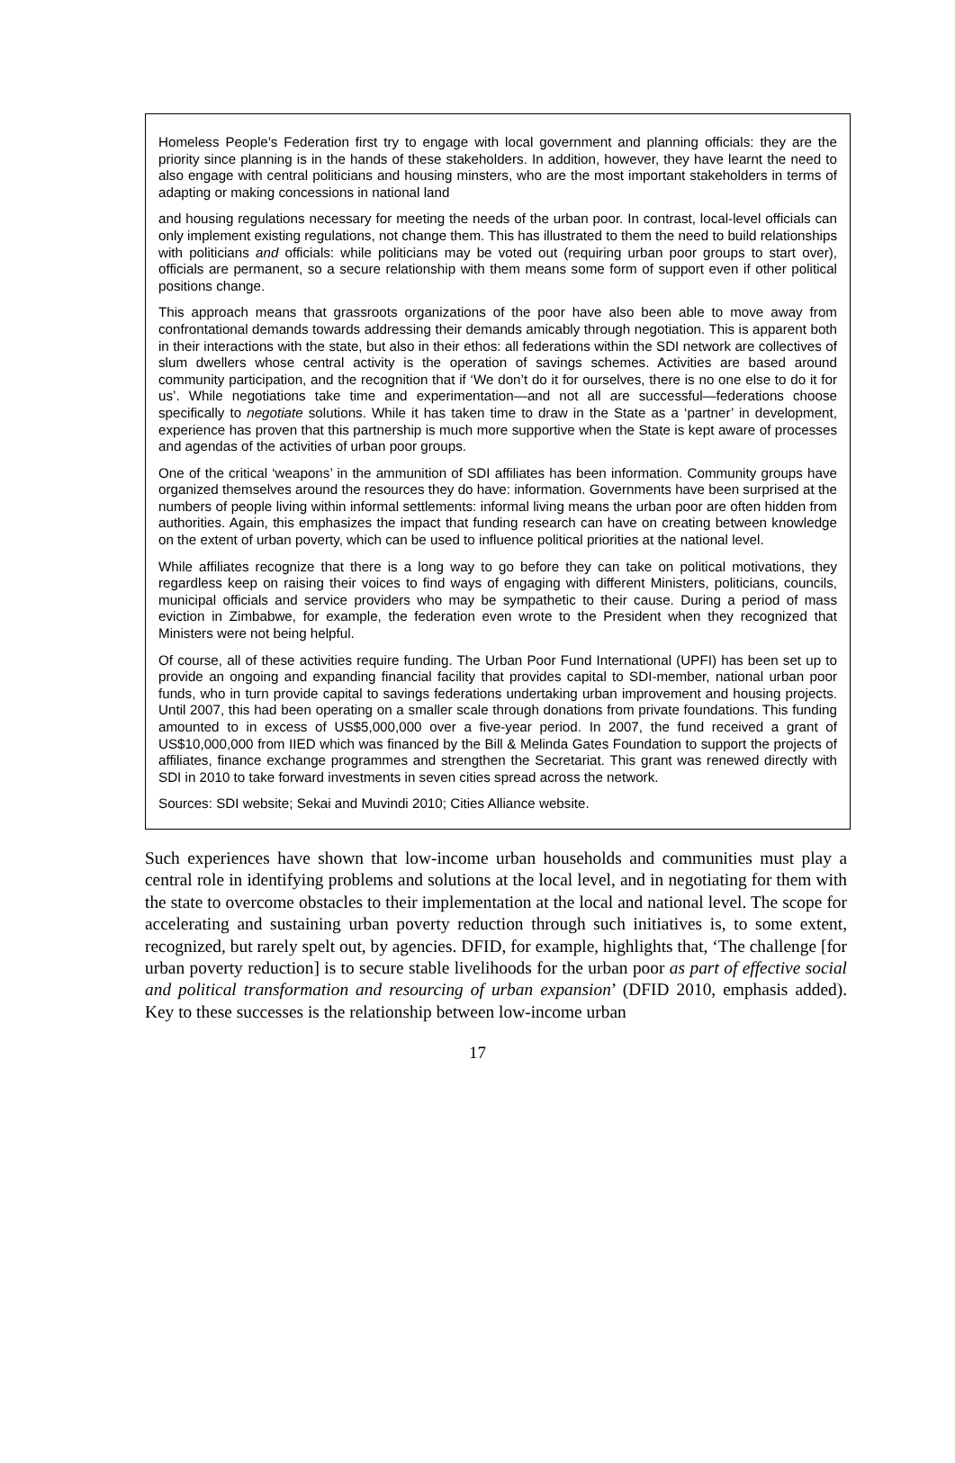Homeless People’s Federation first try to engage with local government and planning officials: they are the priority since planning is in the hands of these stakeholders. In addition, however, they have learnt the need to also engage with central politicians and housing minsters, who are the most important stakeholders in terms of adapting or making concessions in national land
and housing regulations necessary for meeting the needs of the urban poor. In contrast, local-level officials can only implement existing regulations, not change them. This has illustrated to them the need to build relationships with politicians and officials: while politicians may be voted out (requiring urban poor groups to start over), officials are permanent, so a secure relationship with them means some form of support even if other political positions change.
This approach means that grassroots organizations of the poor have also been able to move away from confrontational demands towards addressing their demands amicably through negotiation. This is apparent both in their interactions with the state, but also in their ethos: all federations within the SDI network are collectives of slum dwellers whose central activity is the operation of savings schemes. Activities are based around community participation, and the recognition that if ‘We don’t do it for ourselves, there is no one else to do it for us’. While negotiations take time and experimentation—and not all are successful—federations choose specifically to negotiate solutions. While it has taken time to draw in the State as a ‘partner’ in development, experience has proven that this partnership is much more supportive when the State is kept aware of processes and agendas of the activities of urban poor groups.
One of the critical ‘weapons’ in the ammunition of SDI affiliates has been information. Community groups have organized themselves around the resources they do have: information. Governments have been surprised at the numbers of people living within informal settlements: informal living means the urban poor are often hidden from authorities. Again, this emphasizes the impact that funding research can have on creating between knowledge on the extent of urban poverty, which can be used to influence political priorities at the national level.
While affiliates recognize that there is a long way to go before they can take on political motivations, they regardless keep on raising their voices to find ways of engaging with different Ministers, politicians, councils, municipal officials and service providers who may be sympathetic to their cause. During a period of mass eviction in Zimbabwe, for example, the federation even wrote to the President when they recognized that Ministers were not being helpful.
Of course, all of these activities require funding. The Urban Poor Fund International (UPFI) has been set up to provide an ongoing and expanding financial facility that provides capital to SDI-member, national urban poor funds, who in turn provide capital to savings federations undertaking urban improvement and housing projects. Until 2007, this had been operating on a smaller scale through donations from private foundations. This funding amounted to in excess of US$5,000,000 over a five-year period. In 2007, the fund received a grant of US$10,000,000 from IIED which was financed by the Bill & Melinda Gates Foundation to support the projects of affiliates, finance exchange programmes and strengthen the Secretariat. This grant was renewed directly with SDI in 2010 to take forward investments in seven cities spread across the network.
Sources: SDI website; Sekai and Muvindi 2010; Cities Alliance website.
Such experiences have shown that low-income urban households and communities must play a central role in identifying problems and solutions at the local level, and in negotiating for them with the state to overcome obstacles to their implementation at the local and national level. The scope for accelerating and sustaining urban poverty reduction through such initiatives is, to some extent, recognized, but rarely spelt out, by agencies. DFID, for example, highlights that, ‘The challenge [for urban poverty reduction] is to secure stable livelihoods for the urban poor as part of effective social and political transformation and resourcing of urban expansion’ (DFID 2010, emphasis added). Key to these successes is the relationship between low-income urban
17